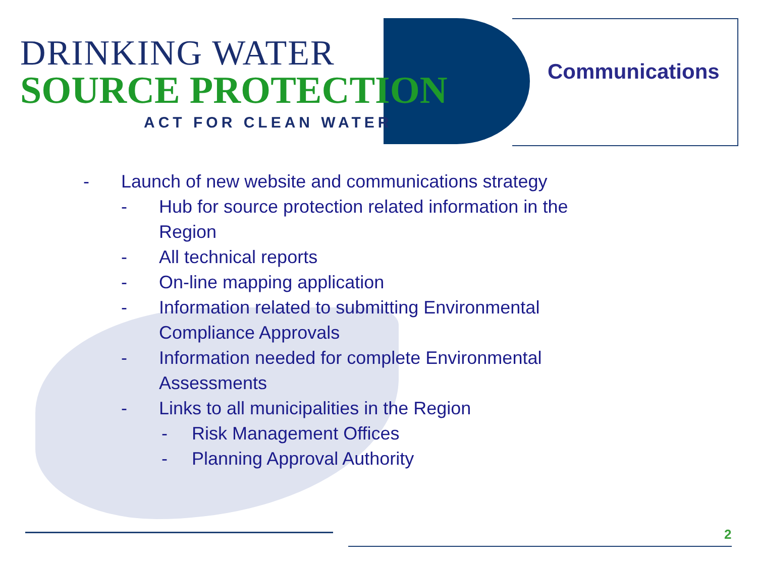DRINKING WATER
SOURCE PROTECTION
ACT FOR CLEAN WATER
Communications
- Launch of new website and communications strategy
- Hub for source protection related information in the Region
- All technical reports
- On-line mapping application
- Information related to submitting Environmental Compliance Approvals
- Information needed for complete Environmental Assessments
- Links to all municipalities in the Region
- Risk Management Offices
- Planning Approval Authority
2